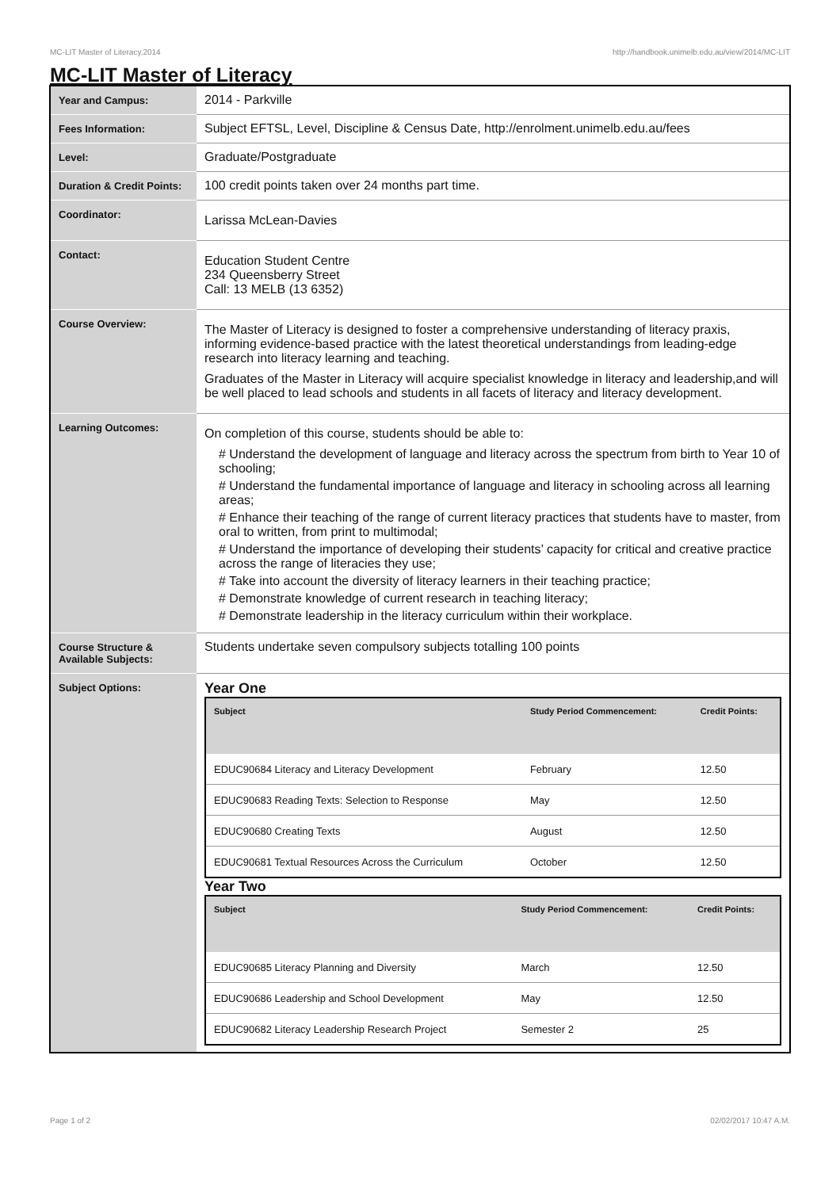MC-LIT Master of Literacy,2014 http://handbook.unimelb.edu.au/view/2014/MC-LIT
MC-LIT Master of Literacy
| Year and Campus: | 2014 - Parkville |
| Fees Information: | Subject EFTSL, Level, Discipline & Census Date, http://enrolment.unimelb.edu.au/fees |
| Level: | Graduate/Postgraduate |
| Duration & Credit Points: | 100 credit points taken over 24 months part time. |
| Coordinator: | Larissa McLean-Davies |
| Contact: | Education Student Centre 234 Queensberry Street Call: 13 MELB (13 6352) |
| Course Overview: | The Master of Literacy is designed to foster a comprehensive understanding of literacy praxis, informing evidence-based practice with the latest theoretical understandings from leading-edge research into literacy learning and teaching. Graduates of the Master in Literacy will acquire specialist knowledge in literacy and leadership,and will be well placed to lead schools and students in all facets of literacy and literacy development. |
| Learning Outcomes: | On completion of this course, students should be able to: # Understand the development of language and literacy across the spectrum from birth to Year 10 of schooling; # Understand the fundamental importance of language and literacy in schooling across all learning areas; # Enhance their teaching of the range of current literacy practices that students have to master, from oral to written, from print to multimodal; # Understand the importance of developing their students’ capacity for critical and creative practice across the range of literacies they use; # Take into account the diversity of literacy learners in their teaching practice; # Demonstrate knowledge of current research in teaching literacy; # Demonstrate leadership in the literacy curriculum within their workplace. |
| Course Structure & Available Subjects: | Students undertake seven compulsory subjects totalling 100 points |
| Subject Options: | Year One / Subject / Study Period Commencement: / Credit Points: / / --- / --- / --- / / EDUC90684 Literacy and Literacy Development / February / 12.50 / / EDUC90683 Reading Texts: Selection to Response / May / 12.50 / / EDUC90680 Creating Texts / August / 12.50 / / EDUC90681 Textual Resources Across the Curriculum / October / 12.50 / Year Two / Subject / Study Period Commencement: / Credit Points: / / --- / --- / --- / / EDUC90685 Literacy Planning and Diversity / March / 12.50 / / EDUC90686 Leadership and School Development / May / 12.50 / / EDUC90682 Literacy Leadership Research Project / Semester 2 / 25 / |
Page 1 of 2 02/02/2017 10:47 A.M.